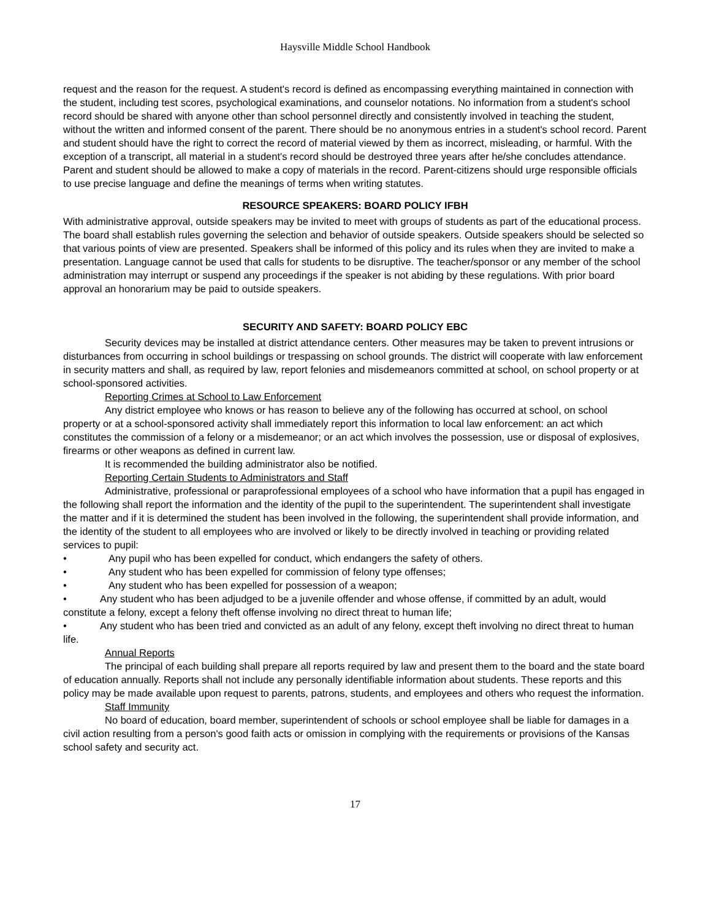Haysville Middle School Handbook
request and the reason for the request. A student's record is defined as encompassing everything maintained in connection with the student, including test scores, psychological examinations, and counselor notations. No information from a student's school record should be shared with anyone other than school personnel directly and consistently involved in teaching the student, without the written and informed consent of the parent. There should be no anonymous entries in a student's school record. Parent and student should have the right to correct the record of material viewed by them as incorrect, misleading, or harmful. With the exception of a transcript, all material in a student's record should be destroyed three years after he/she concludes attendance. Parent and student should be allowed to make a copy of materials in the record. Parent-citizens should urge responsible officials to use precise language and define the meanings of terms when writing statutes.
RESOURCE SPEAKERS: BOARD POLICY IFBH
With administrative approval, outside speakers may be invited to meet with groups of students as part of the educational process. The board shall establish rules governing the selection and behavior of outside speakers. Outside speakers should be selected so that various points of view are presented. Speakers shall be informed of this policy and its rules when they are invited to make a presentation. Language cannot be used that calls for students to be disruptive. The teacher/sponsor or any member of the school administration may interrupt or suspend any proceedings if the speaker is not abiding by these regulations. With prior board approval an honorarium may be paid to outside speakers.
SECURITY AND SAFETY: BOARD POLICY EBC
Security devices may be installed at district attendance centers. Other measures may be taken to prevent intrusions or disturbances from occurring in school buildings or trespassing on school grounds. The district will cooperate with law enforcement in security matters and shall, as required by law, report felonies and misdemeanors committed at school, on school property or at school-sponsored activities.
Reporting Crimes at School to Law Enforcement
Any district employee who knows or has reason to believe any of the following has occurred at school, on school property or at a school-sponsored activity shall immediately report this information to local law enforcement: an act which constitutes the commission of a felony or a misdemeanor; or an act which involves the possession, use or disposal of explosives, firearms or other weapons as defined in current law.
It is recommended the building administrator also be notified.
Reporting Certain Students to Administrators and Staff
Administrative, professional or paraprofessional employees of a school who have information that a pupil has engaged in the following shall report the information and the identity of the pupil to the superintendent. The superintendent shall investigate the matter and if it is determined the student has been involved in the following, the superintendent shall provide information, and the identity of the student to all employees who are involved or likely to be directly involved in teaching or providing related services to pupil:
• Any pupil who has been expelled for conduct, which endangers the safety of others.
• Any student who has been expelled for commission of felony type offenses;
• Any student who has been expelled for possession of a weapon;
• Any student who has been adjudged to be a juvenile offender and whose offense, if committed by an adult, would constitute a felony, except a felony theft offense involving no direct threat to human life;
• Any student who has been tried and convicted as an adult of any felony, except theft involving no direct threat to human life.
Annual Reports
The principal of each building shall prepare all reports required by law and present them to the board and the state board of education annually. Reports shall not include any personally identifiable information about students. These reports and this policy may be made available upon request to parents, patrons, students, and employees and others who request the information.
Staff Immunity
No board of education, board member, superintendent of schools or school employee shall be liable for damages in a civil action resulting from a person's good faith acts or omission in complying with the requirements or provisions of the Kansas school safety and security act.
17